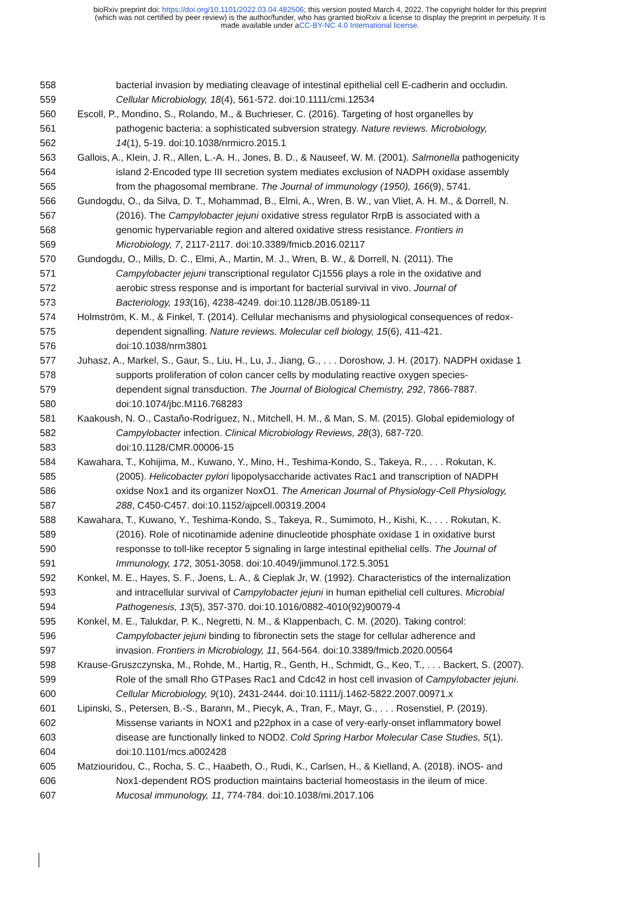bioRxiv preprint doi: https://doi.org/10.1101/2022.03.04.482506; this version posted March 4, 2022. The copyright holder for this preprint
(which was not certified by peer review) is the author/funder, who has granted bioRxiv a license to display the preprint in perpetuity. It is
made available under aCC-BY-NC 4.0 International license.
558 bacterial invasion by mediating cleavage of intestinal epithelial cell E-cadherin and occludin.
559 Cellular Microbiology, 18(4), 561-572. doi:10.1111/cmi.12534
560 Escoll, P., Mondino, S., Rolando, M., & Buchrieser, C. (2016). Targeting of host organelles by
561 pathogenic bacteria: a sophisticated subversion strategy. Nature reviews. Microbiology,
562 14(1), 5-19. doi:10.1038/nrmicro.2015.1
563 Gallois, A., Klein, J. R., Allen, L.-A. H., Jones, B. D., & Nauseef, W. M. (2001). Salmonella pathogenicity
564 island 2-Encoded type III secretion system mediates exclusion of NADPH oxidase assembly
565 from the phagosomal membrane. The Journal of immunology (1950), 166(9), 5741.
566 Gundogdu, O., da Silva, D. T., Mohammad, B., Elmi, A., Wren, B. W., van Vliet, A. H. M., & Dorrell, N.
567 (2016). The Campylobacter jejuni oxidative stress regulator RrpB is associated with a
568 genomic hypervariable region and altered oxidative stress resistance. Frontiers in
569 Microbiology, 7, 2117-2117. doi:10.3389/fmicb.2016.02117
570 Gundogdu, O., Mills, D. C., Elmi, A., Martin, M. J., Wren, B. W., & Dorrell, N. (2011). The
571 Campylobacter jejuni transcriptional regulator Cj1556 plays a role in the oxidative and
572 aerobic stress response and is important for bacterial survival in vivo. Journal of
573 Bacteriology, 193(16), 4238-4249. doi:10.1128/JB.05189-11
574 Holmström, K. M., & Finkel, T. (2014). Cellular mechanisms and physiological consequences of redox-
575 dependent signalling. Nature reviews. Molecular cell biology, 15(6), 411-421.
576 doi:10.1038/nrm3801
577 Juhasz, A., Markel, S., Gaur, S., Liu, H., Lu, J., Jiang, G., . . . Doroshow, J. H. (2017). NADPH oxidase 1
578 supports proliferation of colon cancer cells by modulating reactive oxygen species-
579 dependent signal transduction. The Journal of Biological Chemistry, 292, 7866-7887.
580 doi:10.1074/jbc.M116.768283
581 Kaakoush, N. O., Castaño-Rodríguez, N., Mitchell, H. M., & Man, S. M. (2015). Global epidemiology of
582 Campylobacter infection. Clinical Microbiology Reviews, 28(3), 687-720.
583 doi:10.1128/CMR.00006-15
584 Kawahara, T., Kohijima, M., Kuwano, Y., Mino, H., Teshima-Kondo, S., Takeya, R., . . . Rokutan, K.
585 (2005). Helicobacter pylori lipopolysaccharide activates Rac1 and transcription of NADPH
586 oxidse Nox1 and its organizer NoxO1. The American Journal of Physiology-Cell Physiology,
587 288, C450-C457. doi:10.1152/ajpcell.00319.2004
588 Kawahara, T., Kuwano, Y., Teshima-Kondo, S., Takeya, R., Sumimoto, H., Kishi, K., . . . Rokutan, K.
589 (2016). Role of nicotinamide adenine dinucleotide phosphate oxidase 1 in oxidative burst
590 responsse to toll-like receptor 5 signaling in large intestinal epithelial cells. The Journal of
591 Immunology, 172, 3051-3058. doi:10.4049/jimmunol.172.5.3051
592 Konkel, M. E., Hayes, S. F., Joens, L. A., & Cieplak Jr, W. (1992). Characteristics of the internalization
593 and intracellular survival of Campylobacter jejuni in human epithelial cell cultures. Microbial
594 Pathogenesis, 13(5), 357-370. doi:10.1016/0882-4010(92)90079-4
595 Konkel, M. E., Talukdar, P. K., Negretti, N. M., & Klappenbach, C. M. (2020). Taking control:
596 Campylobacter jejuni binding to fibronectin sets the stage for cellular adherence and
597 invasion. Frontiers in Microbiology, 11, 564-564. doi:10.3389/fmicb.2020.00564
598 Krause-Gruszczynska, M., Rohde, M., Hartig, R., Genth, H., Schmidt, G., Keo, T., . . . Backert, S. (2007).
599 Role of the small Rho GTPases Rac1 and Cdc42 in host cell invasion of Campylobacter jejuni.
600 Cellular Microbiology, 9(10), 2431-2444. doi:10.1111/j.1462-5822.2007.00971.x
601 Lipinski, S., Petersen, B.-S., Barann, M., Piecyk, A., Tran, F., Mayr, G., . . . Rosenstiel, P. (2019).
602 Missense variants in NOX1 and p22phox in a case of very-early-onset inflammatory bowel
603 disease are functionally linked to NOD2. Cold Spring Harbor Molecular Case Studies, 5(1).
604 doi:10.1101/mcs.a002428
605 Matziouridou, C., Rocha, S. C., Haabeth, O., Rudi, K., Carlsen, H., & Kielland, A. (2018). iNOS- and
606 Nox1-dependent ROS production maintains bacterial homeostasis in the ileum of mice.
607 Mucosal immunology, 11, 774-784. doi:10.1038/mi.2017.106